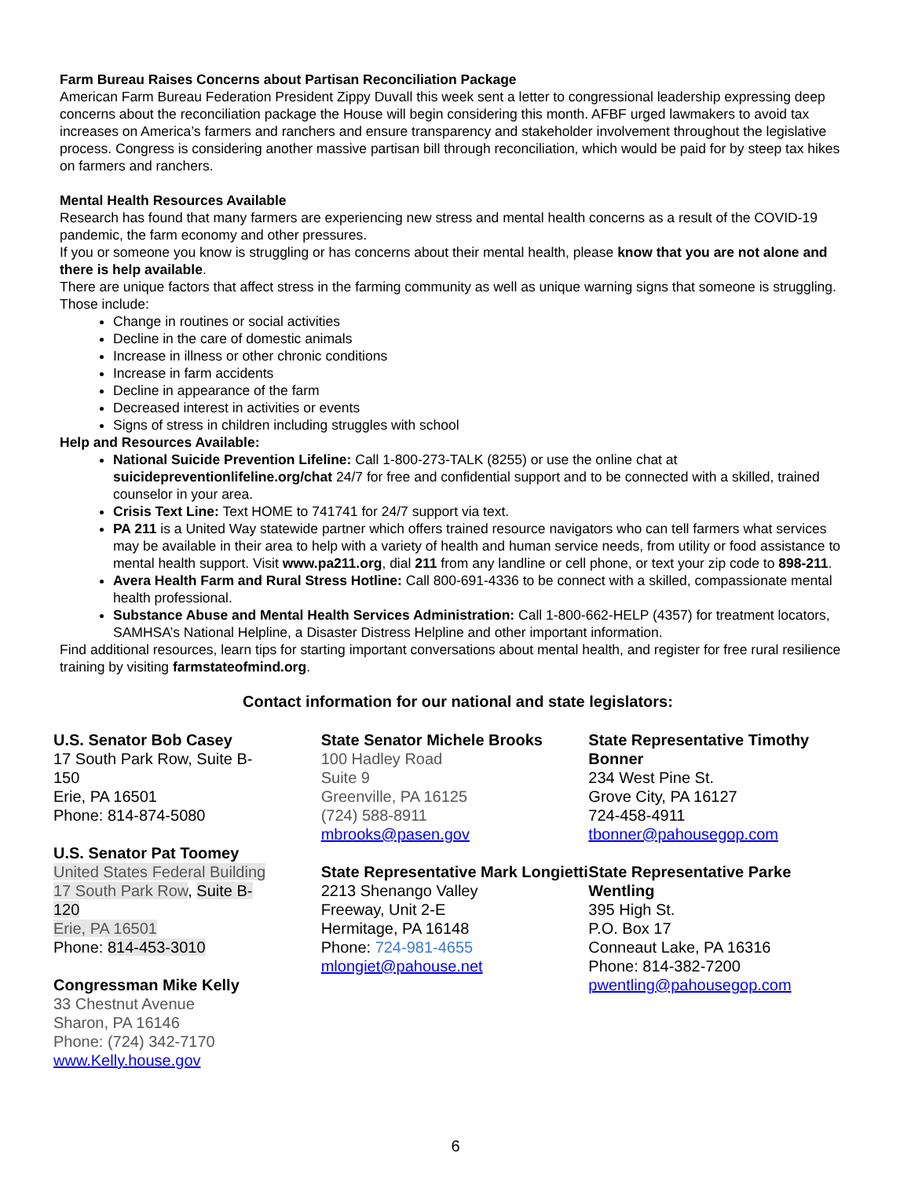Farm Bureau Raises Concerns about Partisan Reconciliation Package
American Farm Bureau Federation President Zippy Duvall this week sent a letter to congressional leadership expressing deep concerns about the reconciliation package the House will begin considering this month. AFBF urged lawmakers to avoid tax increases on America’s farmers and ranchers and ensure transparency and stakeholder involvement throughout the legislative process. Congress is considering another massive partisan bill through reconciliation, which would be paid for by steep tax hikes on farmers and ranchers.
Mental Health Resources Available
Research has found that many farmers are experiencing new stress and mental health concerns as a result of the COVID-19 pandemic, the farm economy and other pressures.
If you or someone you know is struggling or has concerns about their mental health, please know that you are not alone and there is help available.
There are unique factors that affect stress in the farming community as well as unique warning signs that someone is struggling. Those include:
Change in routines or social activities
Decline in the care of domestic animals
Increase in illness or other chronic conditions
Increase in farm accidents
Decline in appearance of the farm
Decreased interest in activities or events
Signs of stress in children including struggles with school
Help and Resources Available:
National Suicide Prevention Lifeline: Call 1-800-273-TALK (8255) or use the online chat at suicidepreventionlifeline.org/chat 24/7 for free and confidential support and to be connected with a skilled, trained counselor in your area.
Crisis Text Line: Text HOME to 741741 for 24/7 support via text.
PA 211 is a United Way statewide partner which offers trained resource navigators who can tell farmers what services may be available in their area to help with a variety of health and human service needs, from utility or food assistance to mental health support. Visit www.pa211.org, dial 211 from any landline or cell phone, or text your zip code to 898-211.
Avera Health Farm and Rural Stress Hotline: Call 800-691-4336 to be connect with a skilled, compassionate mental health professional.
Substance Abuse and Mental Health Services Administration: Call 1-800-662-HELP (4357) for treatment locators, SAMHSA’s National Helpline, a Disaster Distress Helpline and other important information.
Find additional resources, learn tips for starting important conversations about mental health, and register for free rural resilience training by visiting farmstateofmind.org.
Contact information for our national and state legislators:
U.S. Senator Bob Casey
17 South Park Row, Suite B-
150
Erie, PA 16501
Phone: 814-874-5080
U.S. Senator Pat Toomey
United States Federal Building
17 South Park Row, Suite B-
120
Erie, PA 16501
Phone: 814-453-3010
Congressman Mike Kelly
33 Chestnut Avenue
Sharon, PA 16146
Phone: (724) 342-7170
www.Kelly.house.gov
State Senator Michele Brooks
100 Hadley Road
Suite 9
Greenville, PA 16125
(724) 588-8911
mbrooks@pasen.gov
State Representative Mark Longietti
2213 Shenango Valley
Freeway, Unit 2-E
Hermitage, PA 16148
Phone: 724-981-4655
mlongiet@pahouse.net
State Representative Timothy Bonner
234 West Pine St.
Grove City, PA 16127
724-458-4911
tbonner@pahousegop.com
State Representative Parke Wentling
395 High St.
P.O. Box 17
Conneaut Lake, PA 16316
Phone: 814-382-7200
pwentling@pahousegop.com
6